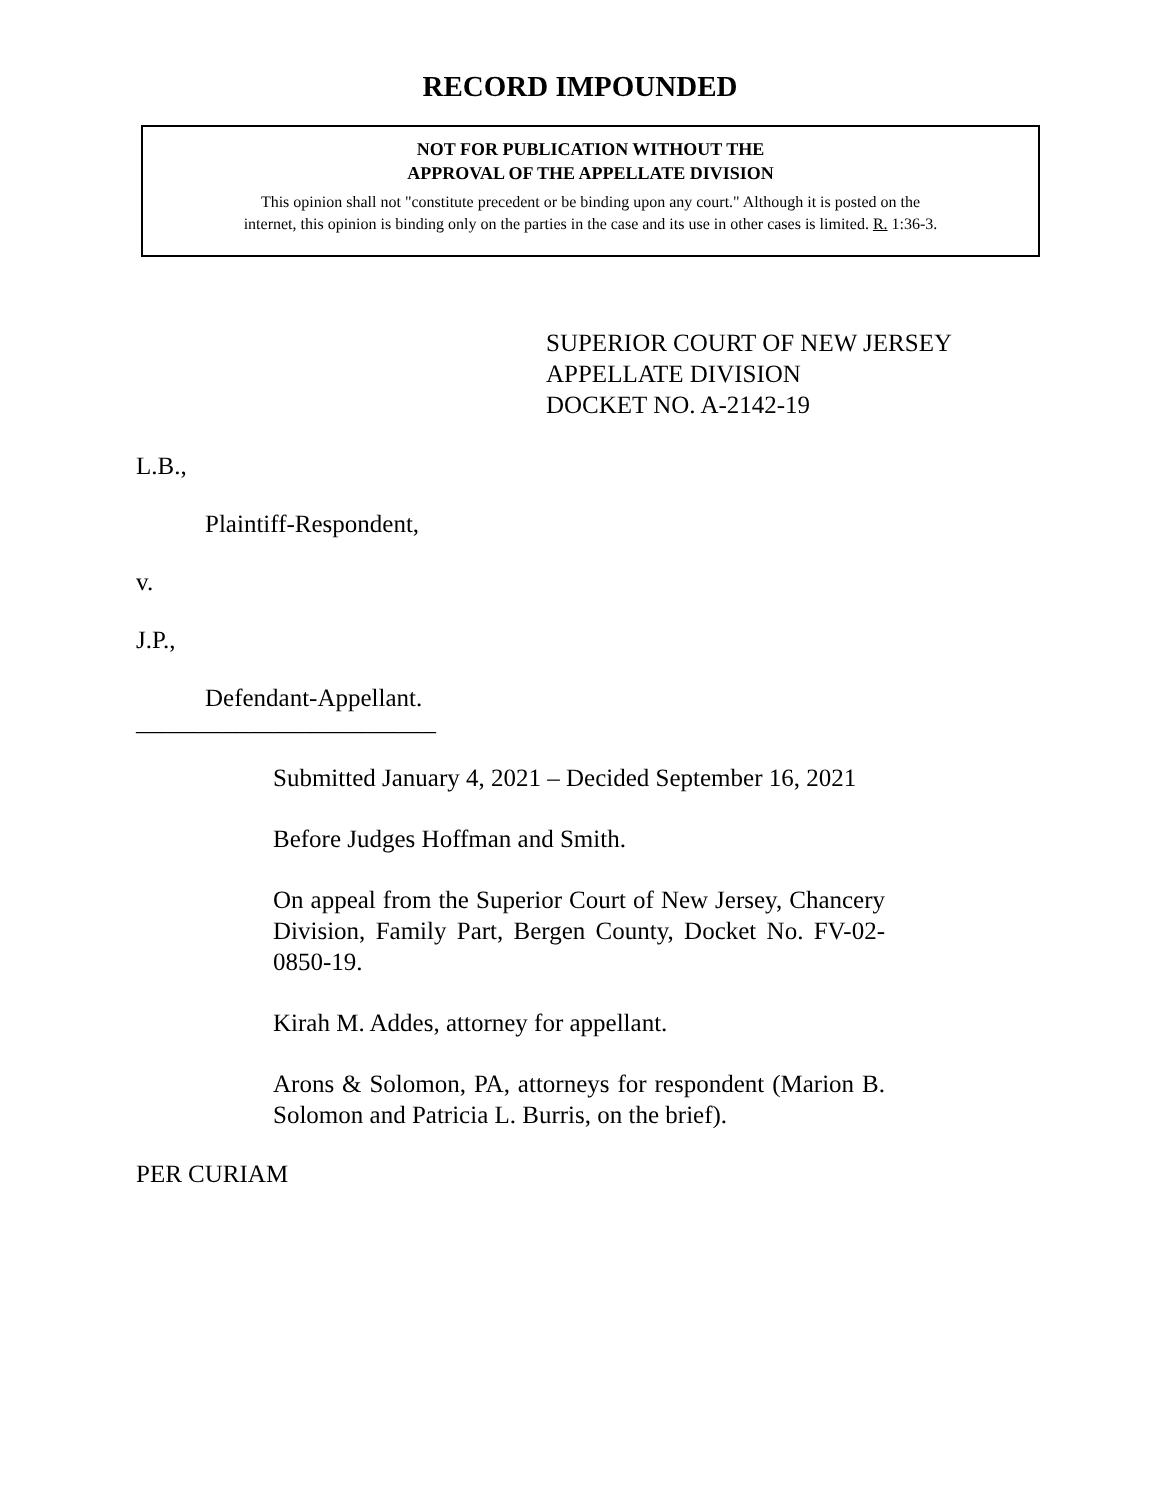RECORD IMPOUNDED
NOT FOR PUBLICATION WITHOUT THE
APPROVAL OF THE APPELLATE DIVISION
This opinion shall not "constitute precedent or be binding upon any court." Although it is posted on the
internet, this opinion is binding only on the parties in the case and its use in other cases is limited. R. 1:36-3.
SUPERIOR COURT OF NEW JERSEY
APPELLATE DIVISION
DOCKET NO. A-2142-19
L.B.,
Plaintiff-Respondent,
v.
J.P.,
Defendant-Appellant.
________________________
Submitted January 4, 2021 – Decided September 16, 2021
Before Judges Hoffman and Smith.
On appeal from the Superior Court of New Jersey, Chancery Division, Family Part, Bergen County, Docket No. FV-02-0850-19.
Kirah M. Addes, attorney for appellant.
Arons & Solomon, PA, attorneys for respondent (Marion B. Solomon and Patricia L. Burris, on the brief).
PER CURIAM